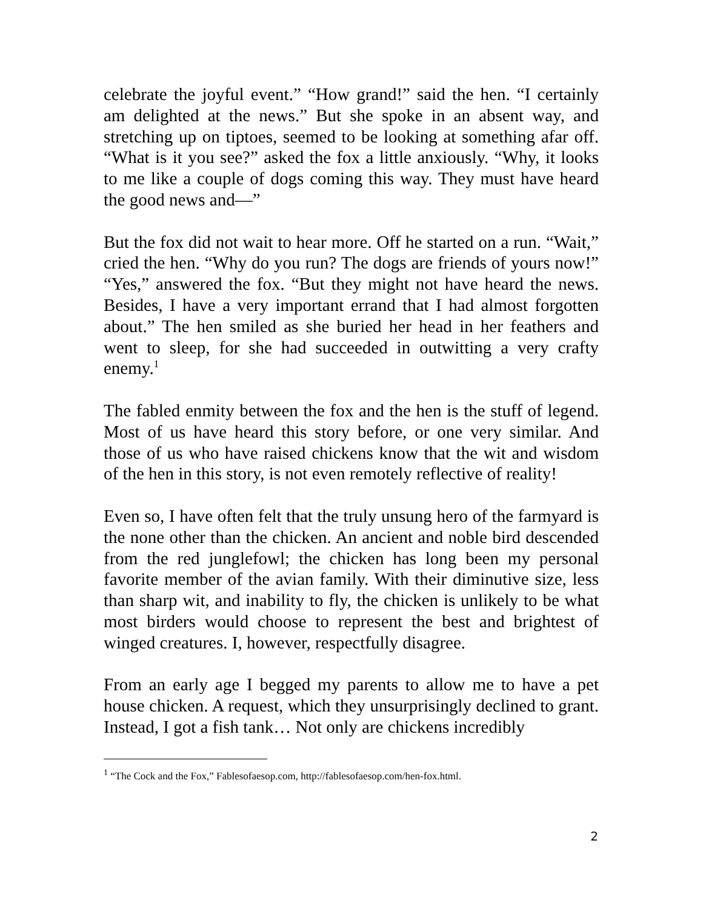celebrate the joyful event.” “How grand!” said the hen. “I certainly am delighted at the news.” But she spoke in an absent way, and stretching up on tiptoes, seemed to be looking at something afar off. “What is it you see?” asked the fox a little anxiously. “Why, it looks to me like a couple of dogs coming this way. They must have heard the good news and—”
But the fox did not wait to hear more. Off he started on a run. “Wait,” cried the hen. “Why do you run? The dogs are friends of yours now!” “Yes,” answered the fox. “But they might not have heard the news. Besides, I have a very important errand that I had almost forgotten about.” The hen smiled as she buried her head in her feathers and went to sleep, for she had succeeded in outwitting a very crafty enemy.<sup>1</sup>
The fabled enmity between the fox and the hen is the stuff of legend. Most of us have heard this story before, or one very similar. And those of us who have raised chickens know that the wit and wisdom of the hen in this story, is not even remotely reflective of reality!
Even so, I have often felt that the truly unsung hero of the farmyard is the none other than the chicken. An ancient and noble bird descended from the red junglefowl; the chicken has long been my personal favorite member of the avian family. With their diminutive size, less than sharp wit, and inability to fly, the chicken is unlikely to be what most birders would choose to represent the best and brightest of winged creatures. I, however, respectfully disagree.
From an early age I begged my parents to allow me to have a pet house chicken. A request, which they unsurprisingly declined to grant. Instead, I got a fish tank… Not only are chickens incredibly
<sup>1</sup> “The Cock and the Fox,” Fablesofaesop.com, http://fablesofaesop.com/hen-fox.html.
2